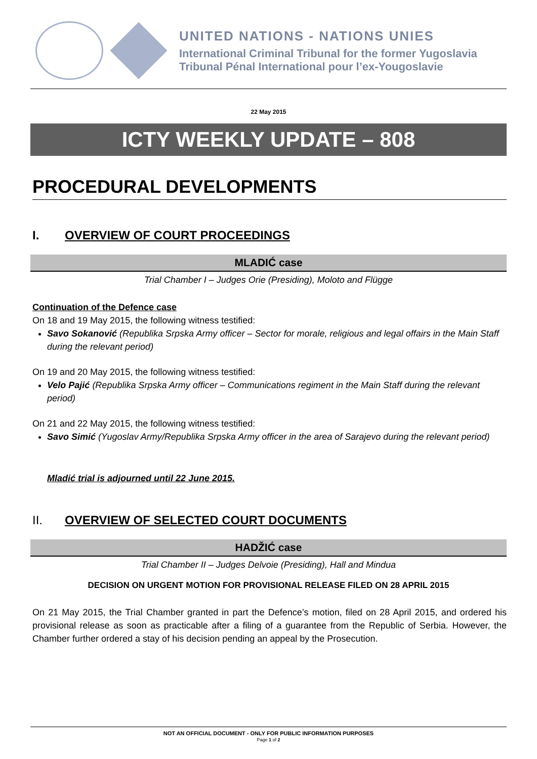UNITED NATIONS - NATIONS UNIES
International Criminal Tribunal for the former Yugoslavia
Tribunal Pénal International pour l’ex-Yougoslavie
22 May 2015
ICTY WEEKLY UPDATE – 808
PROCEDURAL DEVELOPMENTS
I. OVERVIEW OF COURT PROCEEDINGS
MLADIĆ case
Trial Chamber I – Judges Orie (Presiding), Moloto and Flügge
Continuation of the Defence case
On 18 and 19 May 2015, the following witness testified:
Savo Sokanović (Republika Srpska Army officer – Sector for morale, religious and legal offairs in the Main Staff during the relevant period)
On 19 and 20 May 2015, the following witness testified:
Velo Pajić (Republika Srpska Army officer – Communications regiment in the Main Staff during the relevant period)
On 21 and 22 May 2015, the following witness testified:
Savo Simić (Yugoslav Army/Republika Srpska Army officer in the area of Sarajevo during the relevant period)
Mladić trial is adjourned until 22 June 2015.
II. OVERVIEW OF SELECTED COURT DOCUMENTS
HADŽIĆ case
Trial Chamber II – Judges Delvoie (Presiding), Hall and Mindua
DECISION ON URGENT MOTION FOR PROVISIONAL RELEASE FILED ON 28 APRIL 2015
On 21 May 2015, the Trial Chamber granted in part the Defence’s motion, filed on 28 April 2015, and ordered his provisional release as soon as practicable after a filing of a guarantee from the Republic of Serbia. However, the Chamber further ordered a stay of his decision pending an appeal by the Prosecution.
NOT AN OFFICIAL DOCUMENT - ONLY FOR PUBLIC INFORMATION PURPOSES
Page 1 of 2